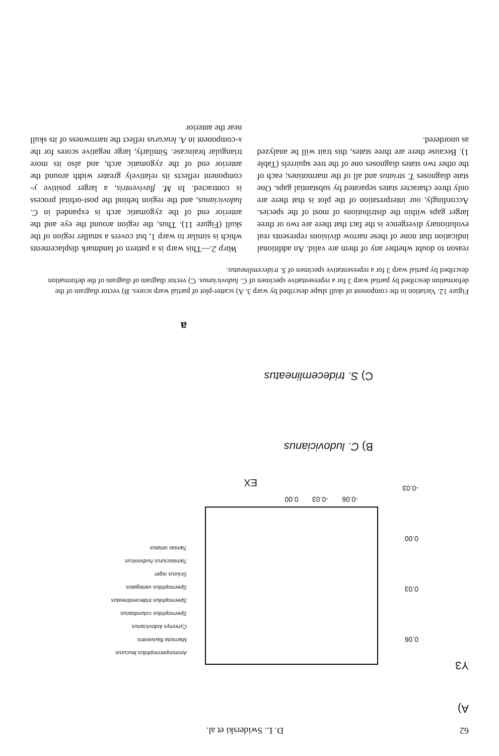62 D. L. Swiderski et al.
A)
Y3
0.06
0.03
0.00
-0.03
-0.06 -0.03 0.00
EX
Ammospermophilus leucurus
Marmota flaviventris
Cynomys ludovicianus
Spermophilus columbianus
Spermophilus tridecemlineatus
Spermophilus variegatus
Sciurus niger
Tamiasciurus hudsonicus
Tamias striatus
B) C. ludovicianus
C) S. tridecemlineatus
a
Figure 12. Variation in the component of skull shape described by warp 3. A) scatter-plot of partial warp scores. B) vector diagram of the deformation described by partial warp 3 for a representative specimen of C. ludovicianus. C) vector diagram of diagram of the deformation described by partial warp 3 for a representative specimen of S. tridecemlineatus.
reason to doubt whether any of them are valid. An additional indication that none of these narrow divisions represents real evolutionary divergence is the fact that there are two or three larger gaps within the distributions of most of the species. Accordingly, our interpretation of the plot is that there are only three character states separated by substantial gaps. One state diagnoses T. striatus and all of the marmotines; each of the other two states diagnoses one of the tree squirrels (Table 1). Because there are three states, this trait will be analyzed as unordered.
Warp 2.—This warp is a pattern of landmark displacements which is similar to warp 1, but covers a smaller region of the skull (Figure 11). Thus, the region around the eye and the anterior end of the zygomatic arch is expanded in C. ludovicianus, and the region behind the post-orbital process is contracted. In M. flaviventris, a larger positive y-component reflects its relatively greater width around the anterior end of the zygomatic arch, and also its more triangular braincase. Similarly, large negative scores for the x-component in A. leucurus reflect the narrowness of its skull near the anterior